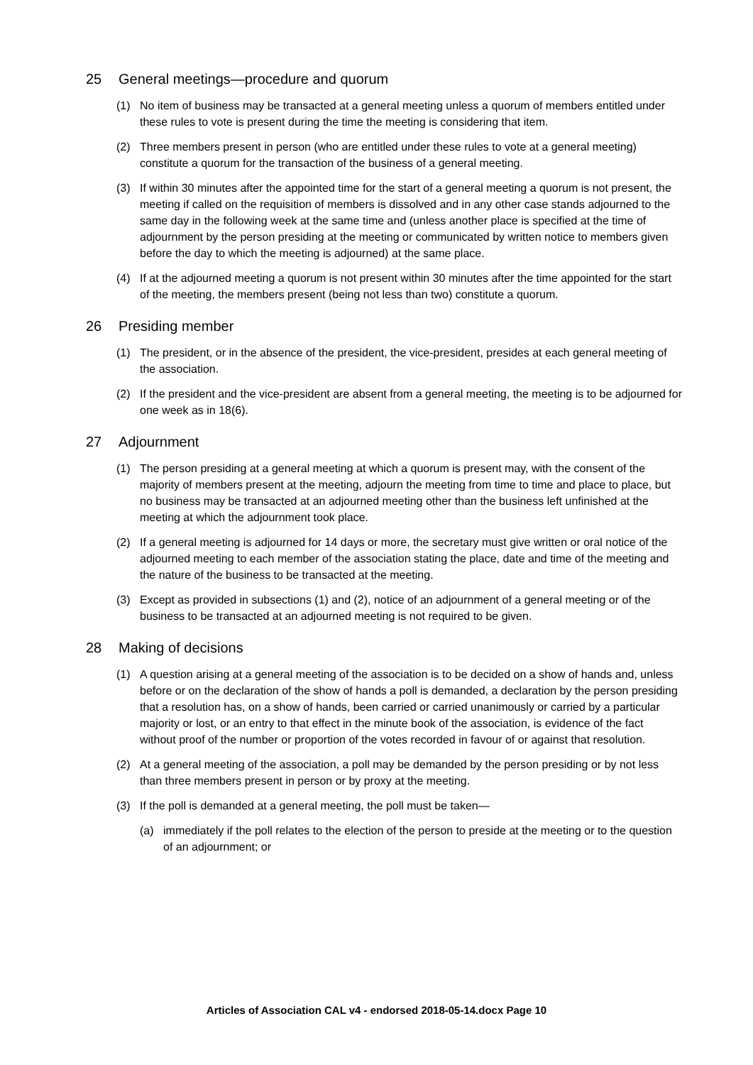25 General meetings—procedure and quorum
(1) No item of business may be transacted at a general meeting unless a quorum of members entitled under these rules to vote is present during the time the meeting is considering that item.
(2) Three members present in person (who are entitled under these rules to vote at a general meeting) constitute a quorum for the transaction of the business of a general meeting.
(3) If within 30 minutes after the appointed time for the start of a general meeting a quorum is not present, the meeting if called on the requisition of members is dissolved and in any other case stands adjourned to the same day in the following week at the same time and (unless another place is specified at the time of adjournment by the person presiding at the meeting or communicated by written notice to members given before the day to which the meeting is adjourned) at the same place.
(4) If at the adjourned meeting a quorum is not present within 30 minutes after the time appointed for the start of the meeting, the members present (being not less than two) constitute a quorum.
26 Presiding member
(1) The president, or in the absence of the president, the vice-president, presides at each general meeting of the association.
(2) If the president and the vice-president are absent from a general meeting, the meeting is to be adjourned for one week as in 18(6).
27 Adjournment
(1) The person presiding at a general meeting at which a quorum is present may, with the consent of the majority of members present at the meeting, adjourn the meeting from time to time and place to place, but no business may be transacted at an adjourned meeting other than the business left unfinished at the meeting at which the adjournment took place.
(2) If a general meeting is adjourned for 14 days or more, the secretary must give written or oral notice of the adjourned meeting to each member of the association stating the place, date and time of the meeting and the nature of the business to be transacted at the meeting.
(3) Except as provided in subsections (1) and (2), notice of an adjournment of a general meeting or of the business to be transacted at an adjourned meeting is not required to be given.
28 Making of decisions
(1) A question arising at a general meeting of the association is to be decided on a show of hands and, unless before or on the declaration of the show of hands a poll is demanded, a declaration by the person presiding that a resolution has, on a show of hands, been carried or carried unanimously or carried by a particular majority or lost, or an entry to that effect in the minute book of the association, is evidence of the fact without proof of the number or proportion of the votes recorded in favour of or against that resolution.
(2) At a general meeting of the association, a poll may be demanded by the person presiding or by not less than three members present in person or by proxy at the meeting.
(3) If the poll is demanded at a general meeting, the poll must be taken—
(a) immediately if the poll relates to the election of the person to preside at the meeting or to the question of an adjournment; or
Articles of Association CAL v4 - endorsed 2018-05-14.docx Page 10